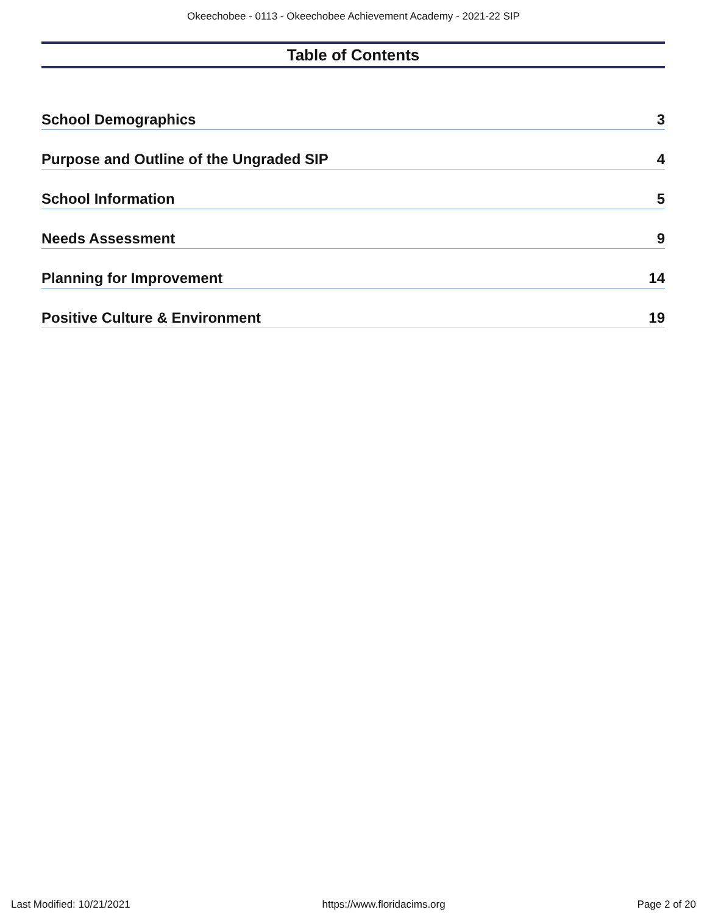Okeechobee - 0113 - Okeechobee Achievement Academy - 2021-22 SIP
Table of Contents
School Demographics 3
Purpose and Outline of the Ungraded SIP 4
School Information 5
Needs Assessment 9
Planning for Improvement 14
Positive Culture & Environment 19
Last Modified: 10/21/2021 https://www.floridacims.org Page 2 of 20